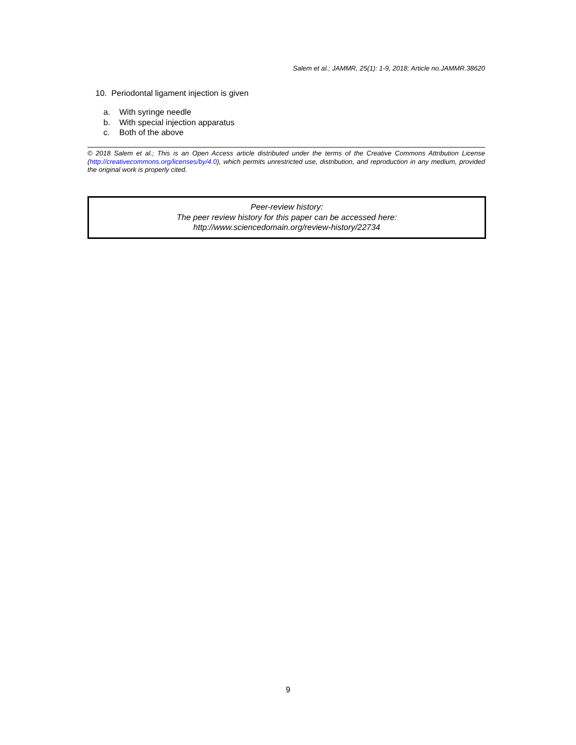Salem et al.; JAMMR, 25(1): 1-9, 2018; Article no.JAMMR.38620
10. Periodontal ligament injection is given
a. With syringe needle
b. With special injection apparatus
c. Both of the above
© 2018 Salem et al.; This is an Open Access article distributed under the terms of the Creative Commons Attribution License (http://creativecommons.org/licenses/by/4.0), which permits unrestricted use, distribution, and reproduction in any medium, provided the original work is properly cited.
Peer-review history:
The peer review history for this paper can be accessed here:
http://www.sciencedomain.org/review-history/22734
9